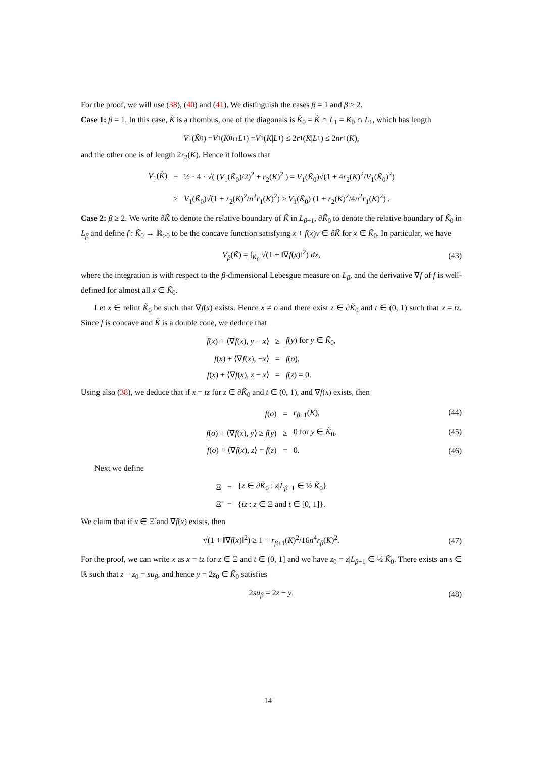For the proof, we will use (38), (40) and (41). We distinguish the cases β = 1 and β ≥ 2.
Case 1: β = 1. In this case, K̃ is a rhombus, one of the diagonals is K̃<sub>0</sub> = K̃ ∩ L<sub>1</sub> = K<sub>0</sub> ∩ L<sub>1</sub>, which has length
V<sub>1</sub>(K̃<sub>0</sub>) = V<sub>1</sub>(K<sub>0</sub> ∩ L<sub>1</sub>) = V<sub>1</sub>(K | L<sub>1</sub>) ≤ 2 r<sub>1</sub>(K | L<sub>1</sub>) ≤ 2 nr<sub>1</sub>(K),
and the other one is of length 2r<sub>2</sub>(K). Hence it follows that
| V<sub>1</sub>( K̃ ) | = | ½ · 4 · √( ( V<sub>1</sub>( K̃<sub>0</sub>)/2)<sup>2</sup> + r<sub>2</sub>( K )<sup>2</sup> ) = V<sub>1</sub>( K̃<sub>0</sub>)√(1 + 4 r<sub>2</sub>( K )<sup>2</sup>/ V<sub>1</sub>( K̃<sub>0</sub>)<sup>2</sup>) |
| | ≥ | V<sub>1</sub>( K̃<sub>0</sub>)√(1 + r<sub>2</sub>( K )<sup>2</sup>/ n<sup>2</sup> r<sub>1</sub>( K )<sup>2</sup>) ≥ V<sub>1</sub>( K̃<sub>0</sub>) (1 + r<sub>2</sub>( K )<sup>2</sup>/4 n<sup>2</sup> r<sub>1</sub>( K )<sup>2</sup>) . |
Case 2: β ≥ 2. We write ∂K̃ to denote the relative boundary of K̃ in L<sub>β+1</sub>, ∂K̃<sub>0</sub> to denote the relative boundary of K̃<sub>0</sub> in L<sub>β</sub> and define f : K̃<sub>0</sub> → ℝ<sub>≥0</sub> to be the concave function satisfying x + f(x)v ∈ ∂K̃ for x ∈ K̃<sub>0</sub>. In particular, we have
V<sub>β</sub>(K̃) = ∫<sub>K̃<sub>0</sub></sub> √(1 + ‖∇f(x)‖<sup>2</sup>) dx, (43)
where the integration is with respect to the β-dimensional Lebesgue measure on L<sub>β</sub>, and the derivative ∇f of f is well-defined for almost all x ∈ K̃<sub>0</sub>.
Let x ∈ relint K̃<sub>0</sub> be such that ∇f(x) exists. Hence x ≠ o and there exist z ∈ ∂K̃<sub>0</sub> and t ∈ (0, 1) such that x = tz. Since f is concave and K̃ is a double cone, we deduce that
| f ( x ) + ⟨∇ f ( x ), y − x ⟩ | ≥ | f ( y ) for y ∈ K̃<sub>0</sub>, |
| f ( x ) + ⟨∇ f ( x ), − x ⟩ | = | f ( o ), |
| f ( x ) + ⟨∇ f ( x ), z − x ⟩ | = | f ( z ) = 0. |
Using also (38), we deduce that if x = tz for z ∈ ∂K̃<sub>0</sub> and t ∈ (0, 1), and ∇f(x) exists, then
| f ( o ) | = | r<sub>β+1</sub>( K ), |
| f ( o ) + ⟨∇ f ( x ), y ⟩ ≥ f ( y ) | ≥ | 0 for y ∈ K̃<sub>0</sub>, |
| f ( o ) + ⟨∇ f ( x ), z ⟩ = f ( z ) | = | 0. |
(44)
(45)
(46)
Next we define
| Ξ | = | { z ∈ ∂ K̃<sub>0</sub> : z / L<sub>β−1</sub> ∈ ½ K̃<sub>0</sub>} |
| Ξ̃ | = | { tz : z ∈ Ξ and t ∈ [0, 1]}. |
We claim that if x ∈ Ξ̃ and ∇f(x) exists, then
√(1 + ‖∇f(x)‖<sup>2</sup>) ≥ 1 + r<sub>β+1</sub>(K)<sup>2</sup>/16n<sup>4</sup>r<sub>β</sub>(K)<sup>2</sup>. (47)
For the proof, we can write x as x = tz for z ∈ Ξ and t ∈ (0, 1] and we have z<sub>0</sub> = z|L<sub>β−1</sub> ∈ ½ K̃<sub>0</sub>. There exists an s ∈ ℝ such that z − z<sub>0</sub> = su<sub>β</sub>, and hence y = 2z<sub>0</sub> ∈ K̃<sub>0</sub> satisfies
2su<sub>β</sub> = 2z − y. (48)
14